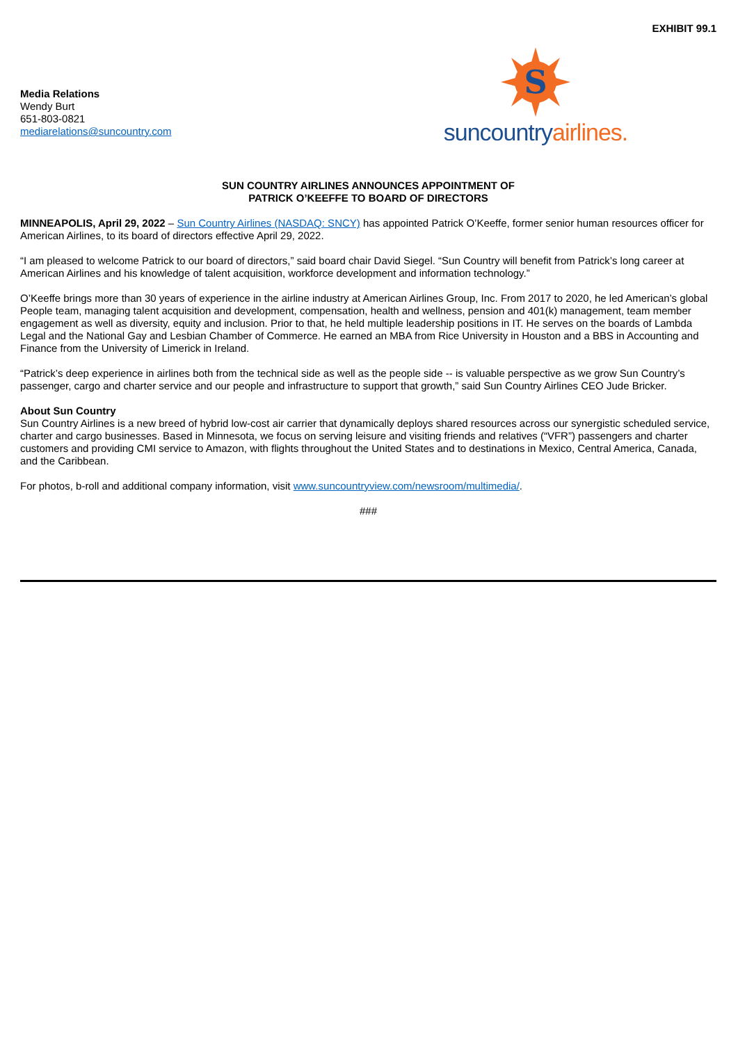EXHIBIT 99.1
Media Relations
Wendy Burt
651-803-0821
mediarelations@suncountry.com
S
suncountry airlines.
SUN COUNTRY AIRLINES ANNOUNCES APPOINTMENT OF
PATRICK O’KEEFFE TO BOARD OF DIRECTORS
MINNEAPOLIS, April 29, 2022 – Sun Country Airlines (NASDAQ: SNCY) has appointed Patrick O’Keeffe, former senior human resources officer for American Airlines, to its board of directors effective April 29, 2022.
“I am pleased to welcome Patrick to our board of directors,” said board chair David Siegel. “Sun Country will benefit from Patrick’s long career at American Airlines and his knowledge of talent acquisition, workforce development and information technology.”
O’Keeffe brings more than 30 years of experience in the airline industry at American Airlines Group, Inc. From 2017 to 2020, he led American’s global People team, managing talent acquisition and development, compensation, health and wellness, pension and 401(k) management, team member engagement as well as diversity, equity and inclusion. Prior to that, he held multiple leadership positions in IT. He serves on the boards of Lambda Legal and the National Gay and Lesbian Chamber of Commerce. He earned an MBA from Rice University in Houston and a BBS in Accounting and Finance from the University of Limerick in Ireland.
“Patrick’s deep experience in airlines both from the technical side as well as the people side -- is valuable perspective as we grow Sun Country’s passenger, cargo and charter service and our people and infrastructure to support that growth,” said Sun Country Airlines CEO Jude Bricker.
About Sun Country
Sun Country Airlines is a new breed of hybrid low-cost air carrier that dynamically deploys shared resources across our synergistic scheduled service, charter and cargo businesses. Based in Minnesota, we focus on serving leisure and visiting friends and relatives (“VFR”) passengers and charter customers and providing CMI service to Amazon, with flights throughout the United States and to destinations in Mexico, Central America, Canada, and the Caribbean.
For photos, b-roll and additional company information, visit www.suncountryview.com/newsroom/multimedia/.
###